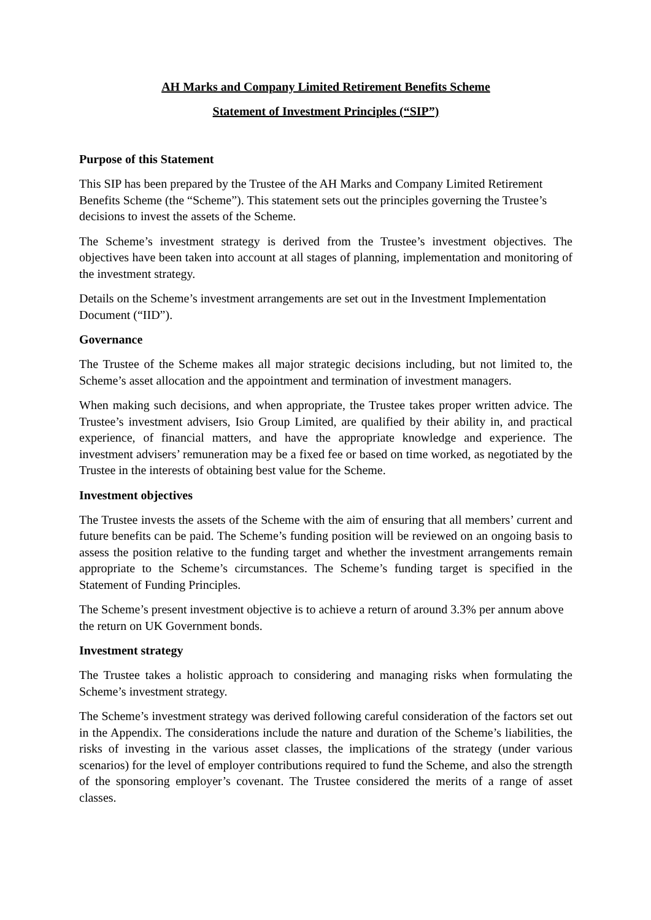AH Marks and Company Limited Retirement Benefits Scheme
Statement of Investment Principles (“SIP”)
Purpose of this Statement
This SIP has been prepared by the Trustee of the AH Marks and Company Limited Retirement Benefits Scheme (the “Scheme”). This statement sets out the principles governing the Trustee’s decisions to invest the assets of the Scheme.
The Scheme’s investment strategy is derived from the Trustee’s investment objectives. The objectives have been taken into account at all stages of planning, implementation and monitoring of the investment strategy.
Details on the Scheme’s investment arrangements are set out in the Investment Implementation Document (“IID”).
Governance
The Trustee of the Scheme makes all major strategic decisions including, but not limited to, the Scheme’s asset allocation and the appointment and termination of investment managers.
When making such decisions, and when appropriate, the Trustee takes proper written advice. The Trustee’s investment advisers, Isio Group Limited, are qualified by their ability in, and practical experience, of financial matters, and have the appropriate knowledge and experience. The investment advisers’ remuneration may be a fixed fee or based on time worked, as negotiated by the Trustee in the interests of obtaining best value for the Scheme.
Investment objectives
The Trustee invests the assets of the Scheme with the aim of ensuring that all members’ current and future benefits can be paid. The Scheme’s funding position will be reviewed on an ongoing basis to assess the position relative to the funding target and whether the investment arrangements remain appropriate to the Scheme’s circumstances. The Scheme’s funding target is specified in the Statement of Funding Principles.
The Scheme’s present investment objective is to achieve a return of around 3.3% per annum above the return on UK Government bonds.
Investment strategy
The Trustee takes a holistic approach to considering and managing risks when formulating the Scheme’s investment strategy.
The Scheme’s investment strategy was derived following careful consideration of the factors set out in the Appendix. The considerations include the nature and duration of the Scheme’s liabilities, the risks of investing in the various asset classes, the implications of the strategy (under various scenarios) for the level of employer contributions required to fund the Scheme, and also the strength of the sponsoring employer’s covenant. The Trustee considered the merits of a range of asset classes.